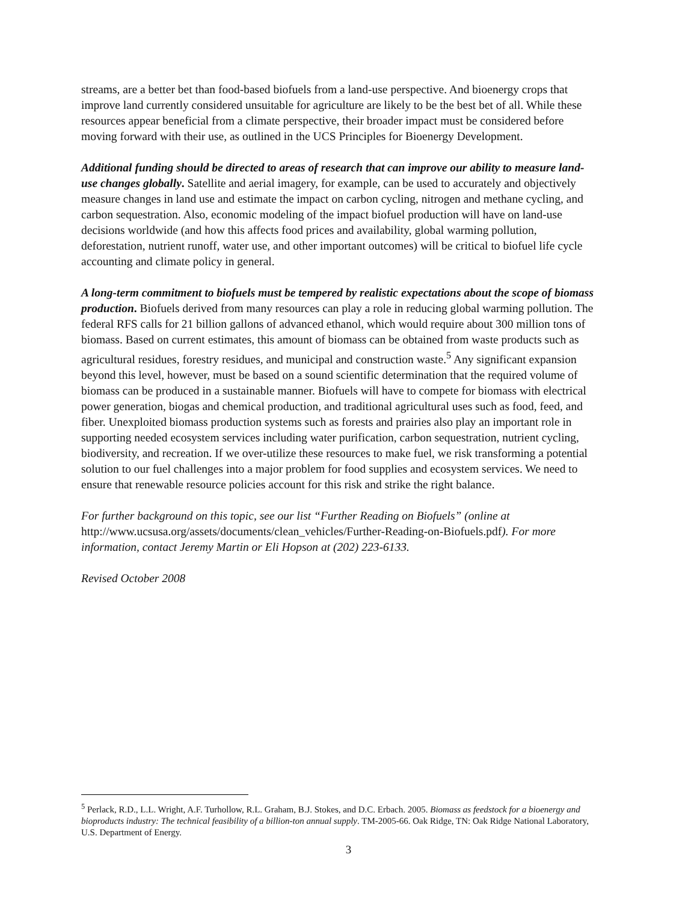streams, are a better bet than food-based biofuels from a land-use perspective. And bioenergy crops that improve land currently considered unsuitable for agriculture are likely to be the best bet of all. While these resources appear beneficial from a climate perspective, their broader impact must be considered before moving forward with their use, as outlined in the UCS Principles for Bioenergy Development.
Additional funding should be directed to areas of research that can improve our ability to measure land-use changes globally. Satellite and aerial imagery, for example, can be used to accurately and objectively measure changes in land use and estimate the impact on carbon cycling, nitrogen and methane cycling, and carbon sequestration. Also, economic modeling of the impact biofuel production will have on land-use decisions worldwide (and how this affects food prices and availability, global warming pollution, deforestation, nutrient runoff, water use, and other important outcomes) will be critical to biofuel life cycle accounting and climate policy in general.
A long-term commitment to biofuels must be tempered by realistic expectations about the scope of biomass production. Biofuels derived from many resources can play a role in reducing global warming pollution. The federal RFS calls for 21 billion gallons of advanced ethanol, which would require about 300 million tons of biomass. Based on current estimates, this amount of biomass can be obtained from waste products such as agricultural residues, forestry residues, and municipal and construction waste.<sup>5</sup> Any significant expansion beyond this level, however, must be based on a sound scientific determination that the required volume of biomass can be produced in a sustainable manner. Biofuels will have to compete for biomass with electrical power generation, biogas and chemical production, and traditional agricultural uses such as food, feed, and fiber. Unexploited biomass production systems such as forests and prairies also play an important role in supporting needed ecosystem services including water purification, carbon sequestration, nutrient cycling, biodiversity, and recreation. If we over-utilize these resources to make fuel, we risk transforming a potential solution to our fuel challenges into a major problem for food supplies and ecosystem services. We need to ensure that renewable resource policies account for this risk and strike the right balance.
For further background on this topic, see our list “Further Reading on Biofuels” (online at http://www.ucsusa.org/assets/documents/clean_vehicles/Further-Reading-on-Biofuels.pdf). For more information, contact Jeremy Martin or Eli Hopson at (202) 223-6133.
Revised October 2008
<sup>5</sup> Perlack, R.D., L.L. Wright, A.F. Turhollow, R.L. Graham, B.J. Stokes, and D.C. Erbach. 2005. Biomass as feedstock for a bioenergy and bioproducts industry: The technical feasibility of a billion-ton annual supply. TM-2005-66. Oak Ridge, TN: Oak Ridge National Laboratory, U.S. Department of Energy.
3